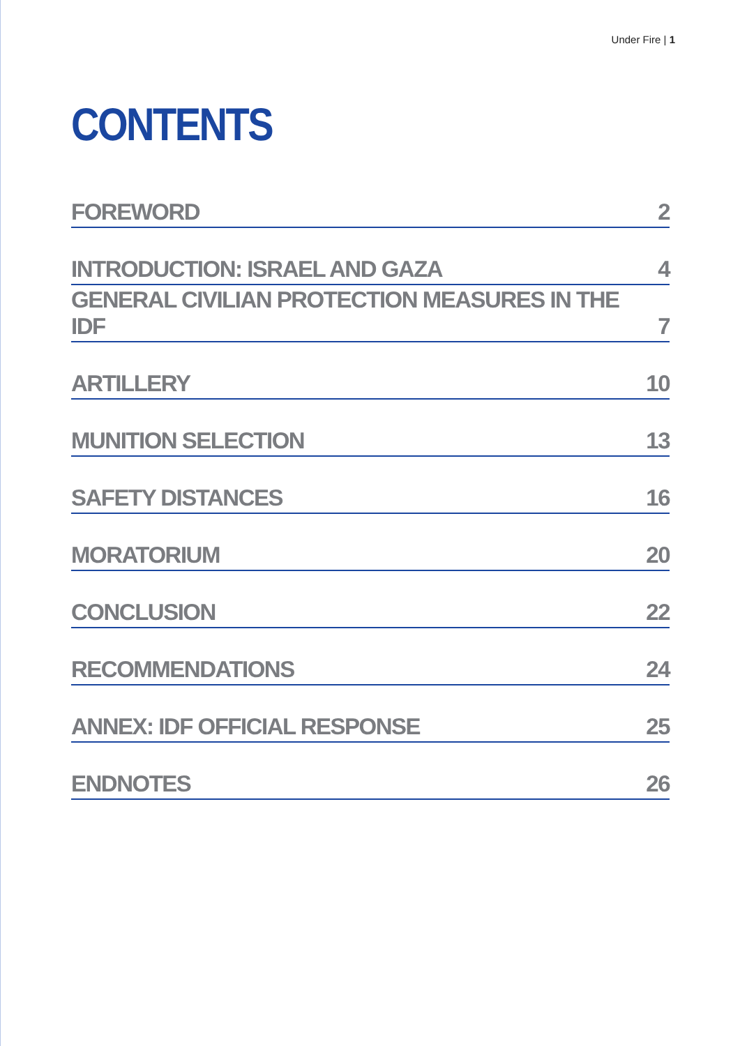Under Fire | 1
CONTENTS
FOREWORD 2
INTRODUCTION: ISRAEL AND GAZA 4
GENERAL CIVILIAN PROTECTION MEASURES IN THE IDF 7
ARTILLERY 10
MUNITION SELECTION 13
SAFETY DISTANCES 16
MORATORIUM 20
CONCLUSION 22
RECOMMENDATIONS 24
ANNEX: IDF OFFICIAL RESPONSE 25
ENDNOTES 26